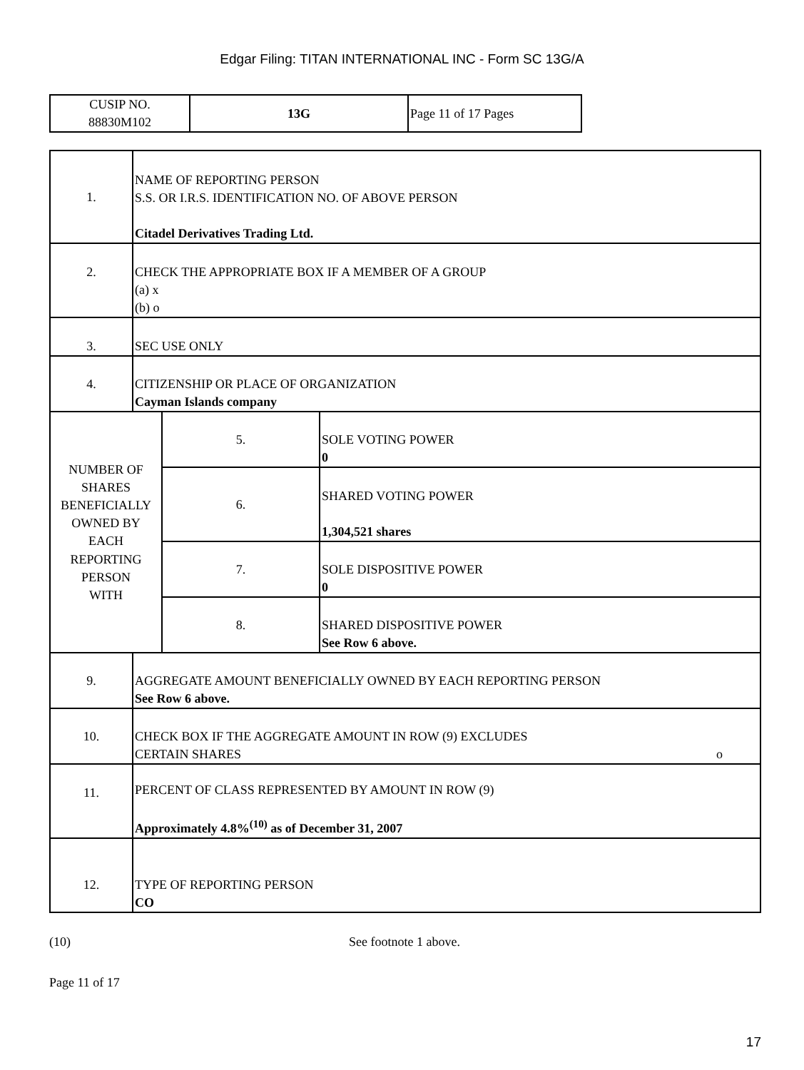Edgar Filing: TITAN INTERNATIONAL INC - Form SC 13G/A
| CUSIP NO. 88830M102 | 13G | Page 11 of 17 Pages |
| 1. | NAME OF REPORTING PERSON S.S. OR I.R.S. IDENTIFICATION NO. OF ABOVE PERSON Citadel Derivatives Trading Ltd. | | |
| 2. | CHECK THE APPROPRIATE BOX IF A MEMBER OF A GROUP (a) x (b) o | | |
| 3. | SEC USE ONLY | | |
| 4. | CITIZENSHIP OR PLACE OF ORGANIZATION Cayman Islands company | | |
| NUMBER OF SHARES BENEFICIALLY OWNED BY EACH REPORTING PERSON WITH | | 5. | SOLE VOTING POWER 0 |
| | | 6. | SHARED VOTING POWER 1,304,521 shares |
| | | 7. | SOLE DISPOSITIVE POWER 0 |
| | | 8. | SHARED DISPOSITIVE POWER See Row 6 above. |
| 9. | AGGREGATE AMOUNT BENEFICIALLY OWNED BY EACH REPORTING PERSON See Row 6 above. | | |
| 10. | CHECK BOX IF THE AGGREGATE AMOUNT IN ROW (9) EXCLUDES CERTAIN SHARES o | | |
| 11. | PERCENT OF CLASS REPRESENTED BY AMOUNT IN ROW (9) Approximately 4.8%<sup>(10)</sup> as of December 31, 2007 | | |
| 12. | TYPE OF REPORTING PERSON CO | | |
(10) See footnote 1 above.
Page 11 of 17
17